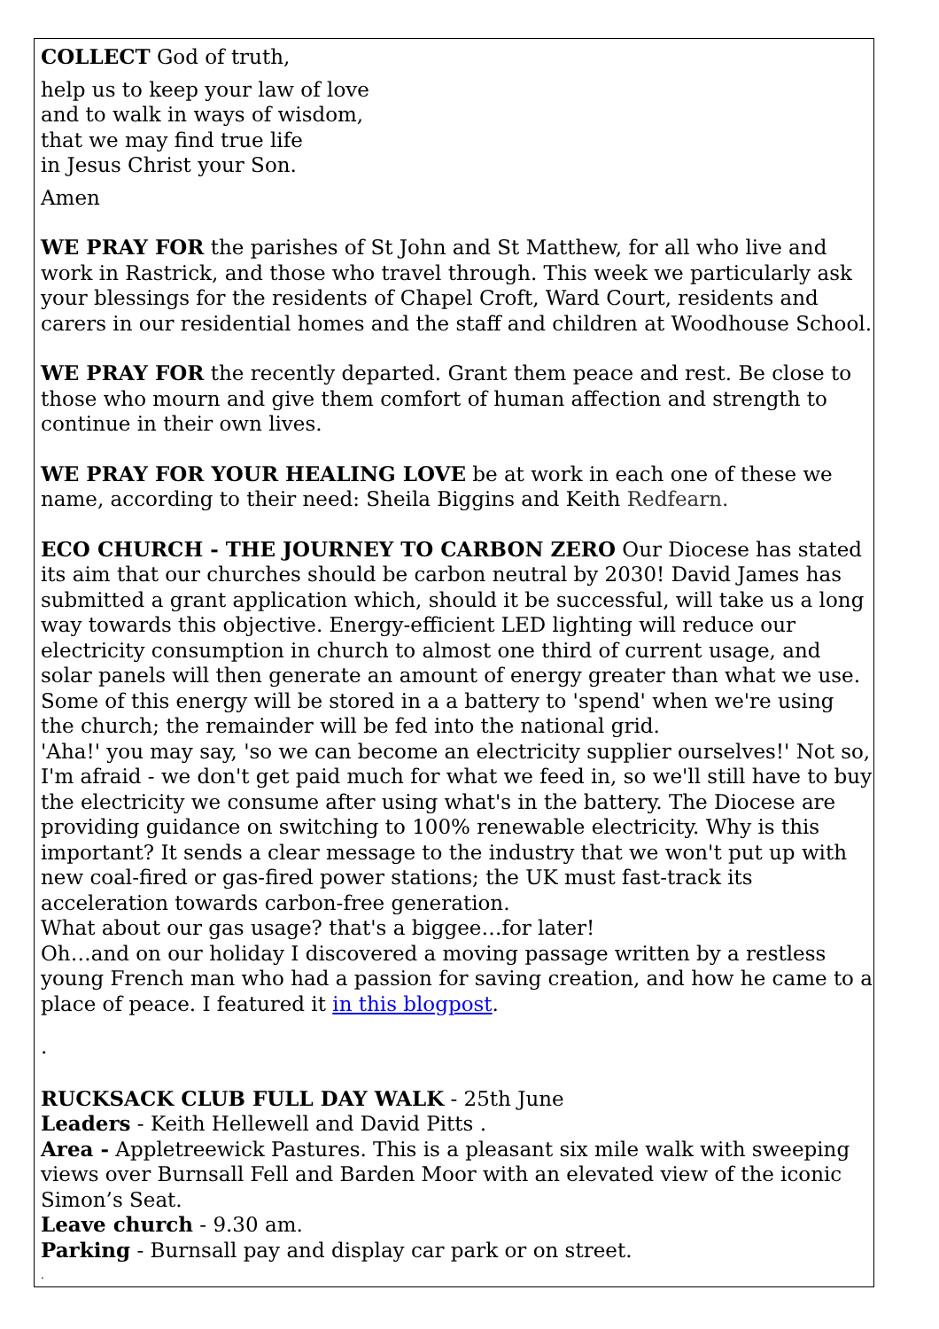COLLECT God of truth,
help us to keep your law of love
and to walk in ways of wisdom,
that we may find true life
in Jesus Christ your Son.
Amen
WE PRAY FOR the parishes of St John and St Matthew, for all who live and work in Rastrick, and those who travel through. This week we particularly ask your blessings for the residents of Chapel Croft, Ward Court, residents and carers in our residential homes and the staff and children at Woodhouse School.
WE PRAY FOR the recently departed. Grant them peace and rest. Be close to those who mourn and give them comfort of human affection and strength to continue in their own lives.
WE PRAY FOR YOUR HEALING LOVE be at work in each one of these we name, according to their need: Sheila Biggins and Keith Redfearn.
ECO CHURCH - THE JOURNEY TO CARBON ZERO Our Diocese has stated its aim that our churches should be carbon neutral by 2030! David James has submitted a grant application which, should it be successful, will take us a long way towards this objective. Energy-efficient LED lighting will reduce our electricity consumption in church to almost one third of current usage, and solar panels will then generate an amount of energy greater than what we use. Some of this energy will be stored in a a battery to 'spend' when we're using the church; the remainder will be fed into the national grid.
'Aha!' you may say, 'so we can become an electricity supplier ourselves!' Not so, I'm afraid - we don't get paid much for what we feed in, so we'll still have to buy the electricity we consume after using what's in the battery. The Diocese are providing guidance on switching to 100% renewable electricity. Why is this important? It sends a clear message to the industry that we won't put up with new coal-fired or gas-fired power stations; the UK must fast-track its acceleration towards carbon-free generation.
What about our gas usage? that's a biggee…for later!
Oh…and on our holiday I discovered a moving passage written by a restless young French man who had a passion for saving creation, and how he came to a place of peace. I featured it in this blogpost.
.
RUCKSACK CLUB FULL DAY WALK - 25th June
Leaders - Keith Hellewell and David Pitts .
Area - Appletreewick Pastures. This is a pleasant six mile walk with sweeping views over Burnsall Fell and Barden Moor with an elevated view of the iconic Simon’s Seat.
Leave church - 9.30 am.
Parking - Burnsall pay and display car park or on street.
.